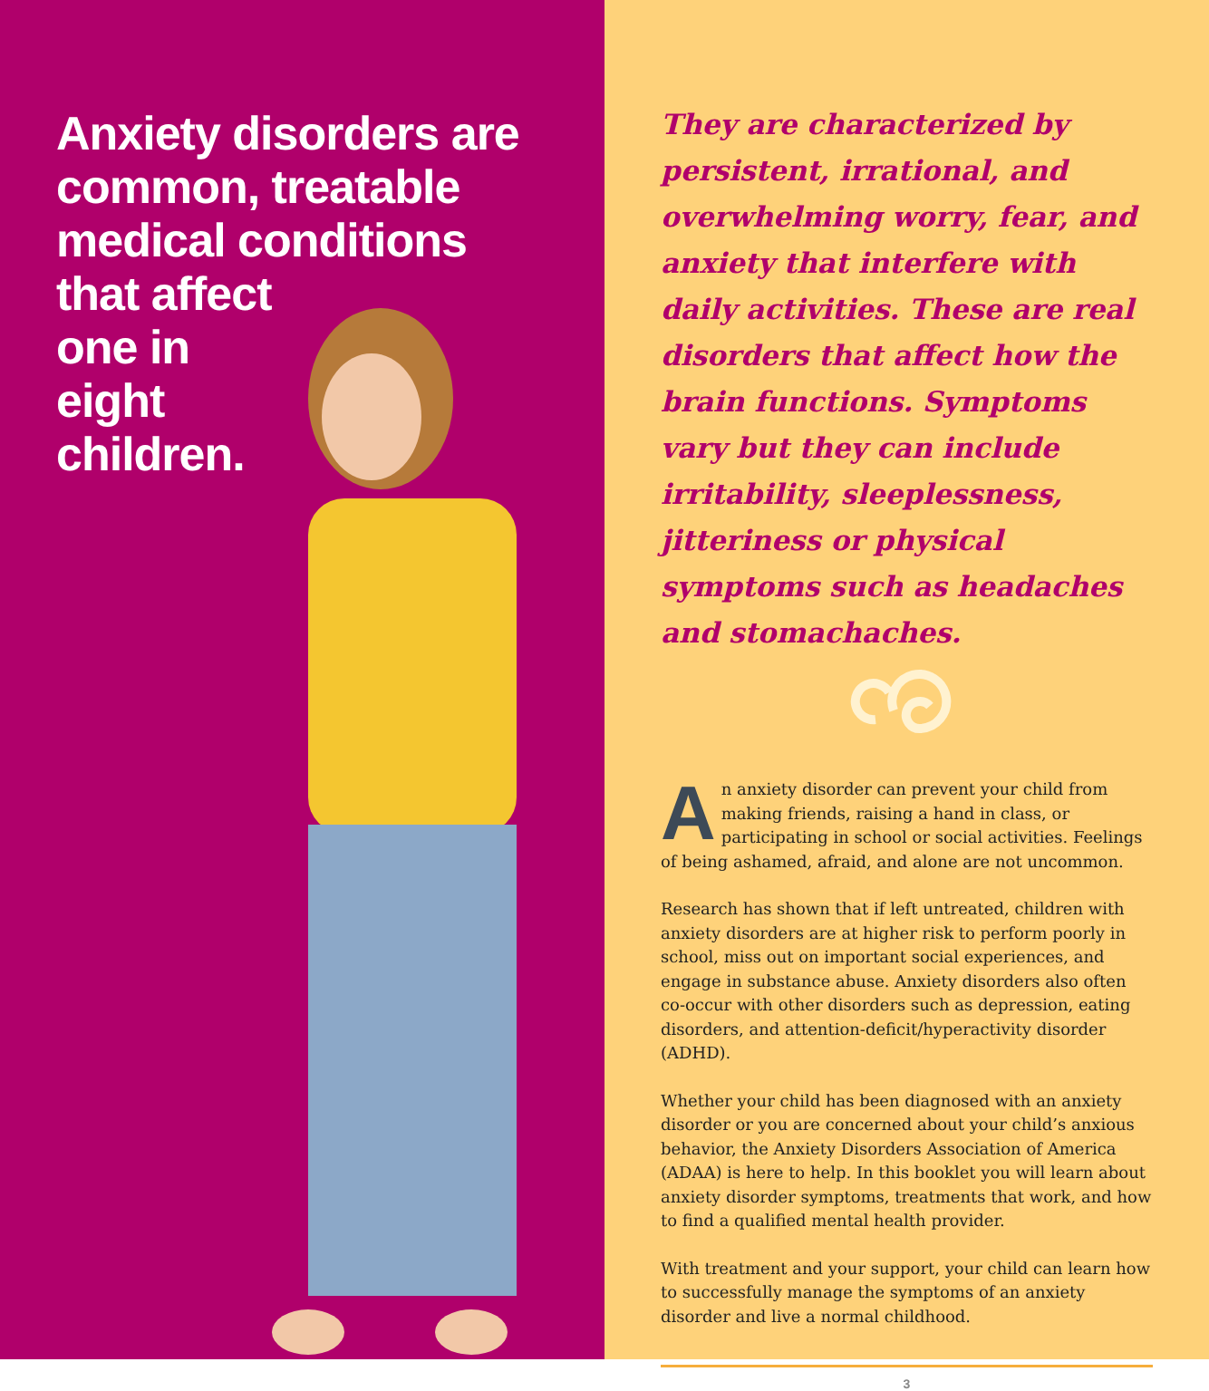Anxiety disorders are
common, treatable
medical conditions
that affect
one in
eight
children.
They are characterized by persistent, irrational, and overwhelming worry, fear, and anxiety that interfere with daily activities. These are real disorders that affect how the brain functions. Symptoms vary but they can include irritability, sleeplessness, jitteriness or physical symptoms such as headaches and stomachaches.
An anxiety disorder can prevent your child from making friends, raising a hand in class, or participating in school or social activities. Feelings of being ashamed, afraid, and alone are not uncommon.
Research has shown that if left untreated, children with anxiety disorders are at higher risk to perform poorly in school, miss out on important social experiences, and engage in substance abuse. Anxiety disorders also often co-occur with other disorders such as depression, eating disorders, and attention-deficit/hyperactivity disorder (ADHD).
Whether your child has been diagnosed with an anxiety disorder or you are concerned about your child’s anxious behavior, the Anxiety Disorders Association of America (ADAA) is here to help. In this booklet you will learn about anxiety disorder symptoms, treatments that work, and how to find a qualified mental health provider.
With treatment and your support, your child can learn how to successfully manage the symptoms of an anxiety disorder and live a normal childhood.
3